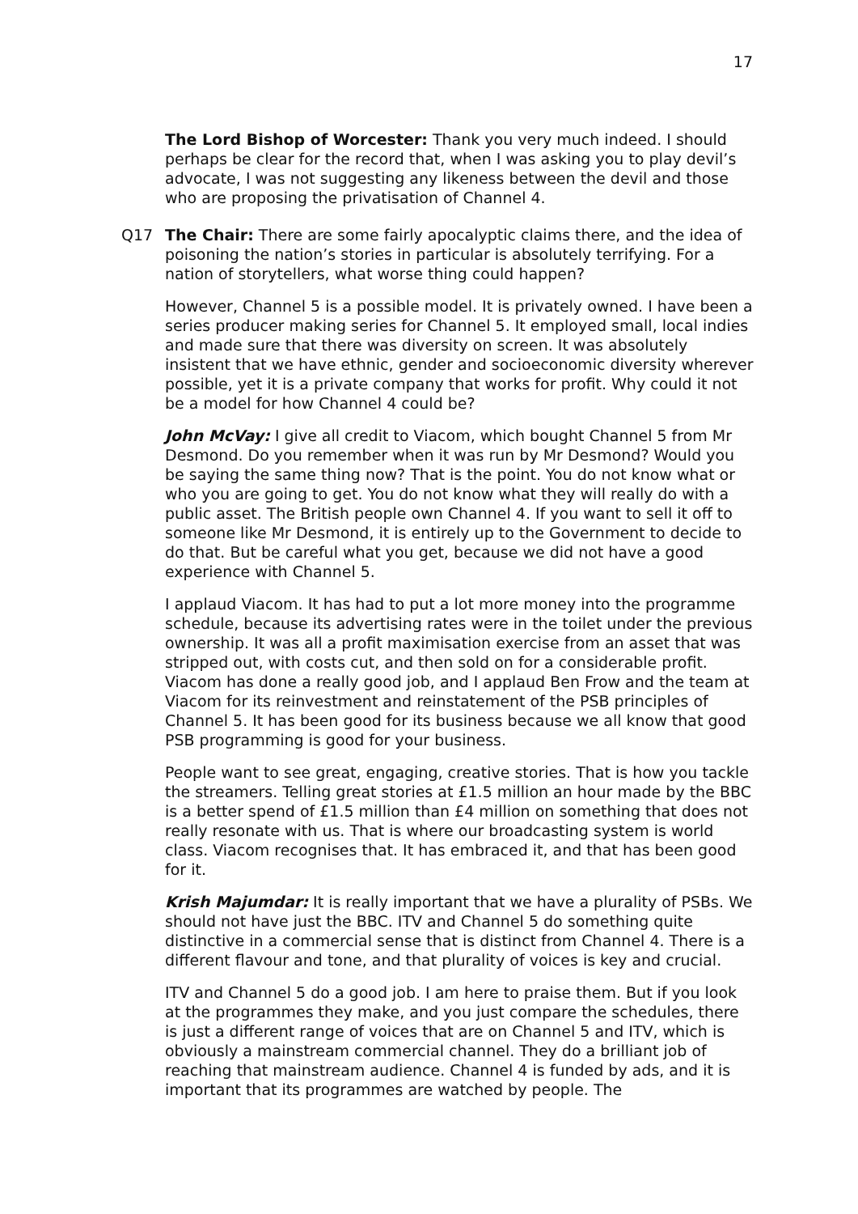17
The Lord Bishop of Worcester: Thank you very much indeed. I should perhaps be clear for the record that, when I was asking you to play devil’s advocate, I was not suggesting any likeness between the devil and those who are proposing the privatisation of Channel 4.
Q17 The Chair: There are some fairly apocalyptic claims there, and the idea of poisoning the nation’s stories in particular is absolutely terrifying. For a nation of storytellers, what worse thing could happen?
However, Channel 5 is a possible model. It is privately owned. I have been a series producer making series for Channel 5. It employed small, local indies and made sure that there was diversity on screen. It was absolutely insistent that we have ethnic, gender and socioeconomic diversity wherever possible, yet it is a private company that works for profit. Why could it not be a model for how Channel 4 could be?
John McVay: I give all credit to Viacom, which bought Channel 5 from Mr Desmond. Do you remember when it was run by Mr Desmond? Would you be saying the same thing now? That is the point. You do not know what or who you are going to get. You do not know what they will really do with a public asset. The British people own Channel 4. If you want to sell it off to someone like Mr Desmond, it is entirely up to the Government to decide to do that. But be careful what you get, because we did not have a good experience with Channel 5.
I applaud Viacom. It has had to put a lot more money into the programme schedule, because its advertising rates were in the toilet under the previous ownership. It was all a profit maximisation exercise from an asset that was stripped out, with costs cut, and then sold on for a considerable profit. Viacom has done a really good job, and I applaud Ben Frow and the team at Viacom for its reinvestment and reinstatement of the PSB principles of Channel 5. It has been good for its business because we all know that good PSB programming is good for your business.
People want to see great, engaging, creative stories. That is how you tackle the streamers. Telling great stories at £1.5 million an hour made by the BBC is a better spend of £1.5 million than £4 million on something that does not really resonate with us. That is where our broadcasting system is world class. Viacom recognises that. It has embraced it, and that has been good for it.
Krish Majumdar: It is really important that we have a plurality of PSBs. We should not have just the BBC. ITV and Channel 5 do something quite distinctive in a commercial sense that is distinct from Channel 4. There is a different flavour and tone, and that plurality of voices is key and crucial.
ITV and Channel 5 do a good job. I am here to praise them. But if you look at the programmes they make, and you just compare the schedules, there is just a different range of voices that are on Channel 5 and ITV, which is obviously a mainstream commercial channel. They do a brilliant job of reaching that mainstream audience. Channel 4 is funded by ads, and it is important that its programmes are watched by people. The